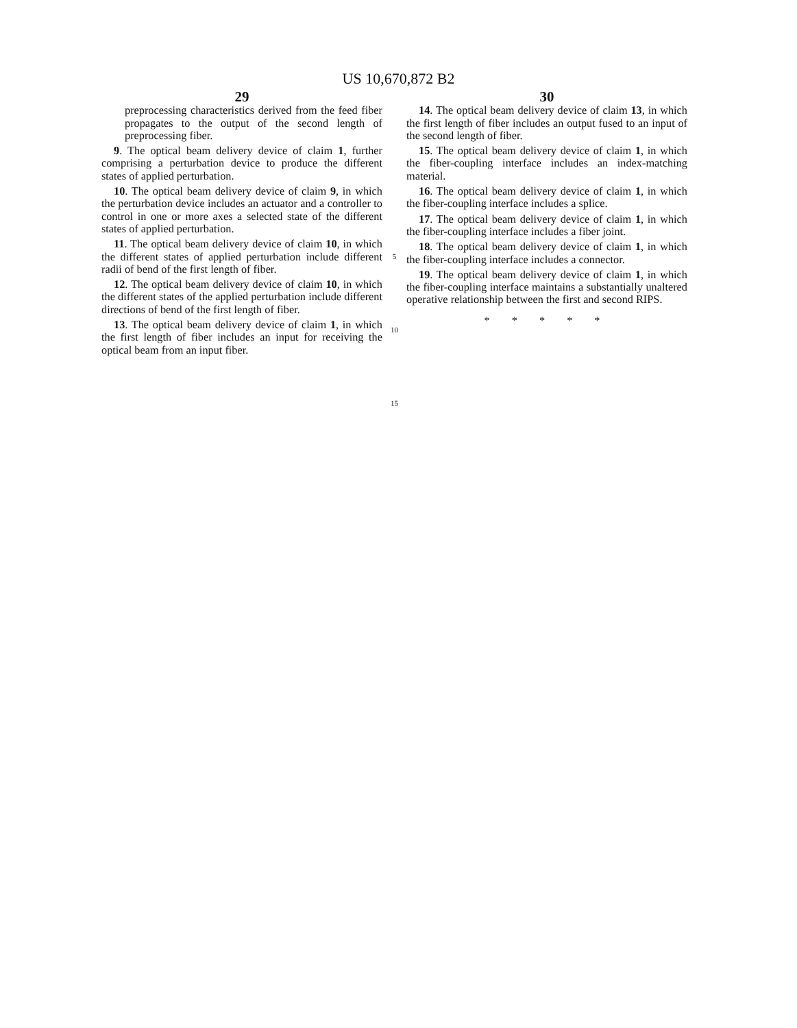US 10,670,872 B2
29
preprocessing characteristics derived from the feed fiber propagates to the output of the second length of preprocessing fiber.
9. The optical beam delivery device of claim 1, further comprising a perturbation device to produce the different states of applied perturbation.
10. The optical beam delivery device of claim 9, in which the perturbation device includes an actuator and a controller to control in one or more axes a selected state of the different states of applied perturbation.
11. The optical beam delivery device of claim 10, in which the different states of applied perturbation include different radii of bend of the first length of fiber.
12. The optical beam delivery device of claim 10, in which the different states of the applied perturbation include different directions of bend of the first length of fiber.
13. The optical beam delivery device of claim 1, in which the first length of fiber includes an input for receiving the optical beam from an input fiber.
5
10
15
30
14. The optical beam delivery device of claim 13, in which the first length of fiber includes an output fused to an input of the second length of fiber.
15. The optical beam delivery device of claim 1, in which the fiber-coupling interface includes an index-matching material.
16. The optical beam delivery device of claim 1, in which the fiber-coupling interface includes a splice.
17. The optical beam delivery device of claim 1, in which the fiber-coupling interface includes a fiber joint.
18. The optical beam delivery device of claim 1, in which the fiber-coupling interface includes a connector.
19. The optical beam delivery device of claim 1, in which the fiber-coupling interface maintains a substantially unaltered operative relationship between the first and second RIPS.
* * * * *